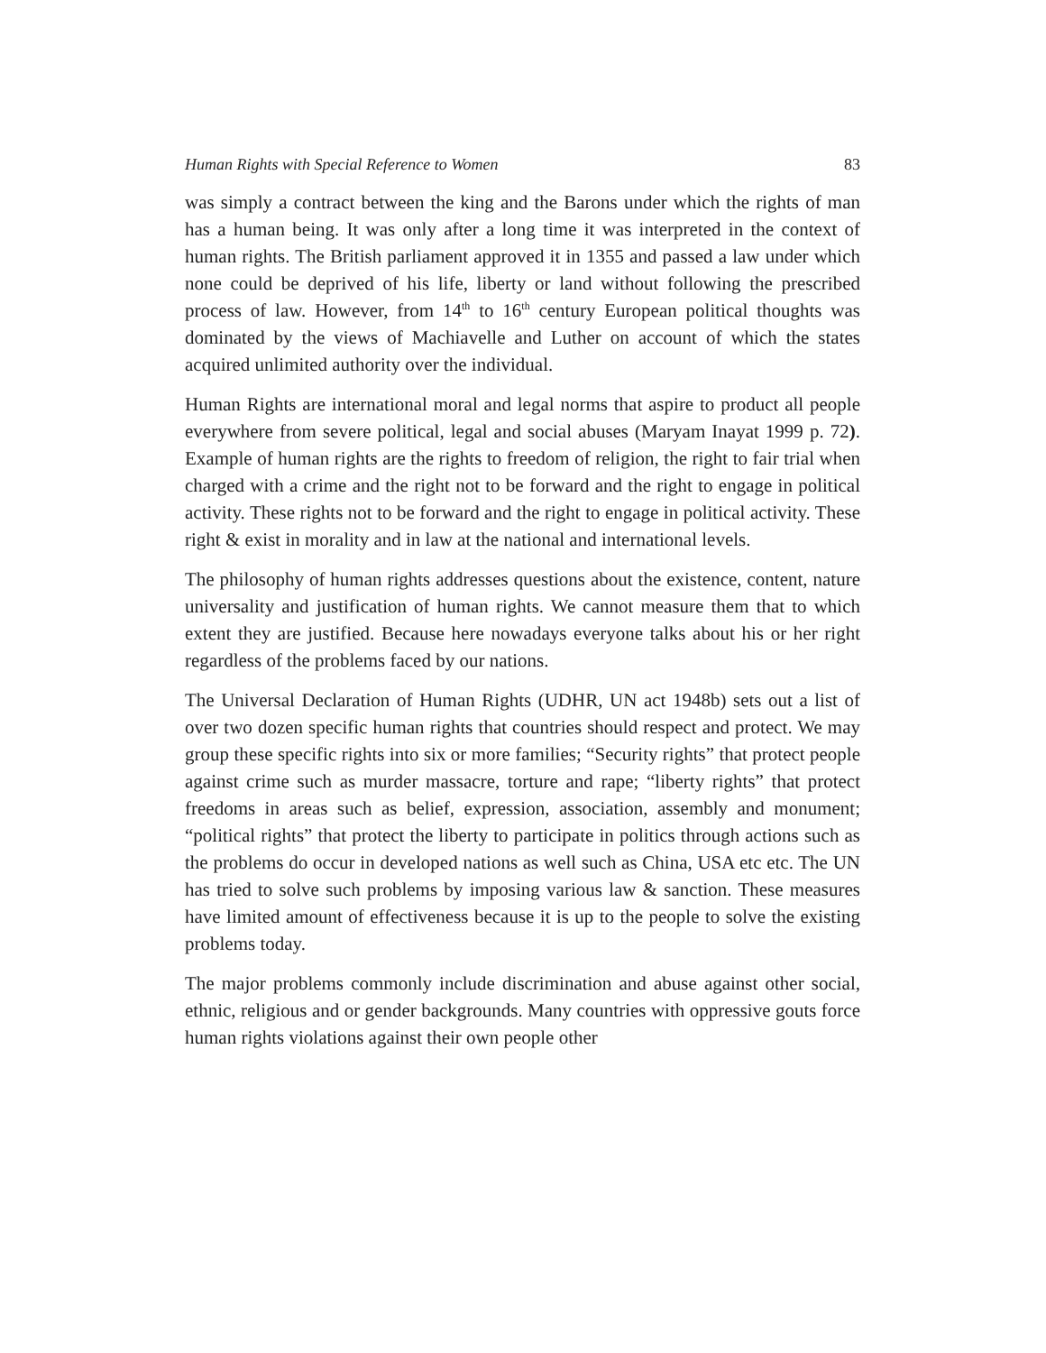Human Rights with Special Reference to Women 83
was simply a contract between the king and the Barons under which the rights of man has a human being. It was only after a long time it was interpreted in the context of human rights. The British parliament approved it in 1355 and passed a law under which none could be deprived of his life, liberty or land without following the prescribed process of law. However, from 14<sup>th</sup> to 16<sup>th</sup> century European political thoughts was dominated by the views of Machiavelle and Luther on account of which the states acquired unlimited authority over the individual.
Human Rights are international moral and legal norms that aspire to product all people everywhere from severe political, legal and social abuses (Maryam Inayat 1999 p. 72). Example of human rights are the rights to freedom of religion, the right to fair trial when charged with a crime and the right not to be forward and the right to engage in political activity. These rights not to be forward and the right to engage in political activity. These right & exist in morality and in law at the national and international levels.
The philosophy of human rights addresses questions about the existence, content, nature universality and justification of human rights. We cannot measure them that to which extent they are justified. Because here nowadays everyone talks about his or her right regardless of the problems faced by our nations.
The Universal Declaration of Human Rights (UDHR, UN act 1948b) sets out a list of over two dozen specific human rights that countries should respect and protect. We may group these specific rights into six or more families; “Security rights” that protect people against crime such as murder massacre, torture and rape; “liberty rights” that protect freedoms in areas such as belief, expression, association, assembly and monument; “political rights” that protect the liberty to participate in politics through actions such as the problems do occur in developed nations as well such as China, USA etc etc. The UN has tried to solve such problems by imposing various law & sanction. These measures have limited amount of effectiveness because it is up to the people to solve the existing problems today.
The major problems commonly include discrimination and abuse against other social, ethnic, religious and or gender backgrounds. Many countries with oppressive gouts force human rights violations against their own people other